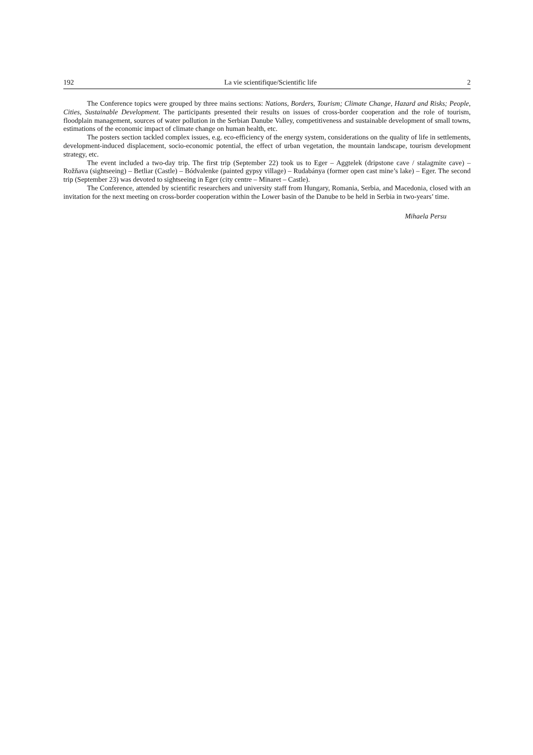192 La vie scientifique/Scientific life 2
The Conference topics were grouped by three mains sections: Nations, Borders, Tourism; Climate Change, Hazard and Risks; People, Cities, Sustainable Development. The participants presented their results on issues of cross-border cooperation and the role of tourism, floodplain management, sources of water pollution in the Serbian Danube Valley, competitiveness and sustainable development of small towns, estimations of the economic impact of climate change on human health, etc.
The posters section tackled complex issues, e.g. eco-efficiency of the energy system, considerations on the quality of life in settlements, development-induced displacement, socio-economic potential, the effect of urban vegetation, the mountain landscape, tourism development strategy, etc.
The event included a two-day trip. The first trip (September 22) took us to Eger – Aggtelek (dripstone cave / stalagmite cave) – Rožňava (sightseeing) – Betliar (Castle) – Bódvalenke (painted gypsy village) – Rudabánya (former open cast mine’s lake) – Eger. The second trip (September 23) was devoted to sightseeing in Eger (city centre – Minaret – Castle).
The Conference, attended by scientific researchers and university staff from Hungary, Romania, Serbia, and Macedonia, closed with an invitation for the next meeting on cross-border cooperation within the Lower basin of the Danube to be held in Serbia in two-years’ time.
Mihaela Persu